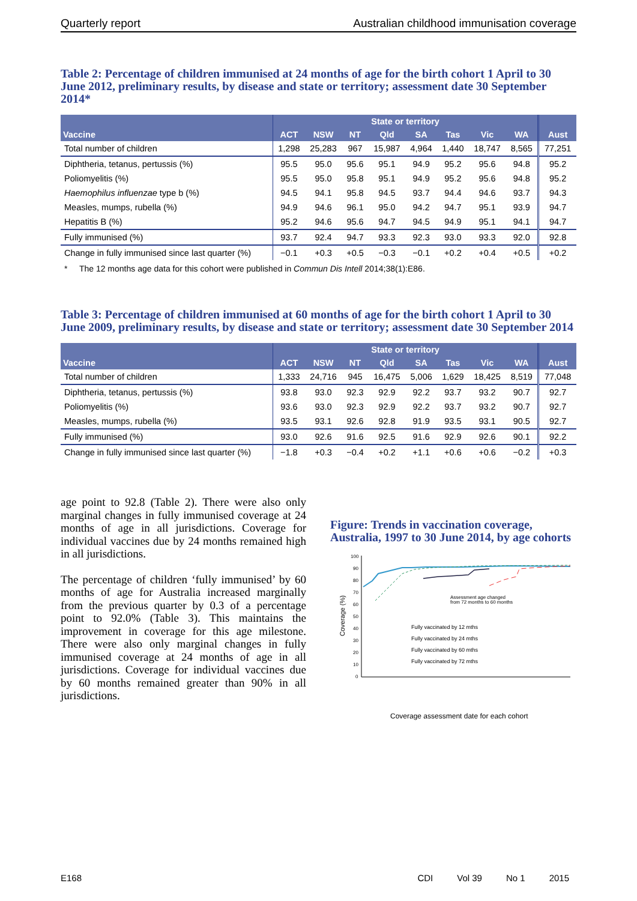Quarterly report Australian childhood immunisation coverage
Table 2: Percentage of children immunised at 24 months of age for the birth cohort 1 April to 30 June 2012, preliminary results, by disease and state or territory; assessment date 30 September 2014*
| | State or territory | | | | | | | | |
| --- | --- | --- | --- | --- | --- | --- | --- | --- | --- |
| Vaccine | ACT | NSW | NT | Qld | SA | Tas | Vic | WA | Aust |
| Total number of children | 1,298 | 25,283 | 967 | 15,987 | 4,964 | 1,440 | 18,747 | 8,565 | 77,251 |
| Diphtheria, tetanus, pertussis (%) | 95.5 | 95.0 | 95.6 | 95.1 | 94.9 | 95.2 | 95.6 | 94.8 | 95.2 |
| Poliomyelitis (%) | 95.5 | 95.0 | 95.8 | 95.1 | 94.9 | 95.2 | 95.6 | 94.8 | 95.2 |
| Haemophilus influenzae type b (%) | 94.5 | 94.1 | 95.8 | 94.5 | 93.7 | 94.4 | 94.6 | 93.7 | 94.3 |
| Measles, mumps, rubella (%) | 94.9 | 94.6 | 96.1 | 95.0 | 94.2 | 94.7 | 95.1 | 93.9 | 94.7 |
| Hepatitis B (%) | 95.2 | 94.6 | 95.6 | 94.7 | 94.5 | 94.9 | 95.1 | 94.1 | 94.7 |
| Fully immunised (%) | 93.7 | 92.4 | 94.7 | 93.3 | 92.3 | 93.0 | 93.3 | 92.0 | 92.8 |
| Change in fully immunised since last quarter (%) | −0.1 | +0.3 | +0.5 | −0.3 | −0.1 | +0.2 | +0.4 | +0.5 | +0.2 |
* The 12 months age data for this cohort were published in Commun Dis Intell 2014;38(1):E86.
Table 3: Percentage of children immunised at 60 months of age for the birth cohort 1 April to 30 June 2009, preliminary results, by disease and state or territory; assessment date 30 September 2014
| | State or territory | | | | | | | | |
| --- | --- | --- | --- | --- | --- | --- | --- | --- | --- |
| Vaccine | ACT | NSW | NT | Qld | SA | Tas | Vic | WA | Aust |
| Total number of children | 1,333 | 24,716 | 945 | 16,475 | 5,006 | 1,629 | 18,425 | 8,519 | 77,048 |
| Diphtheria, tetanus, pertussis (%) | 93.8 | 93.0 | 92.3 | 92.9 | 92.2 | 93.7 | 93.2 | 90.7 | 92.7 |
| Poliomyelitis (%) | 93.6 | 93.0 | 92.3 | 92.9 | 92.2 | 93.7 | 93.2 | 90.7 | 92.7 |
| Measles, mumps, rubella (%) | 93.5 | 93.1 | 92.6 | 92.8 | 91.9 | 93.5 | 93.1 | 90.5 | 92.7 |
| Fully immunised (%) | 93.0 | 92.6 | 91.6 | 92.5 | 91.6 | 92.9 | 92.6 | 90.1 | 92.2 |
| Change in fully immunised since last quarter (%) | −1.8 | +0.3 | −0.4 | +0.2 | +1.1 | +0.6 | +0.6 | −0.2 | +0.3 |
age point to 92.8 (Table 2). There were also only marginal changes in fully immunised coverage at 24 months of age in all jurisdictions. Coverage for individual vaccines due by 24 months remained high in all jurisdictions.
The percentage of children ‘fully immunised’ by 60 months of age for Australia increased marginally from the previous quarter by 0.3 of a percentage point to 92.0% (Table 3). This maintains the improvement in coverage for this age milestone. There were also only marginal changes in fully immunised coverage at 24 months of age in all jurisdictions. Coverage for individual vaccines due by 60 months remained greater than 90% in all jurisdictions.
Figure: Trends in vaccination coverage, Australia, 1997 to 30 June 2014, by age cohorts
Coverage (%)
100
90
80
70
60
50
40
30
20
10
0
Assessment age changed
from 72 months to 60 months
Fully vaccinated by 12 mths
Fully vaccinated by 24 mths
Fully vaccinated by 60 mths
Fully vaccinated by 72 mths
Coverage assessment date for each cohort
E168 CDI Vol 39 No 1 2015